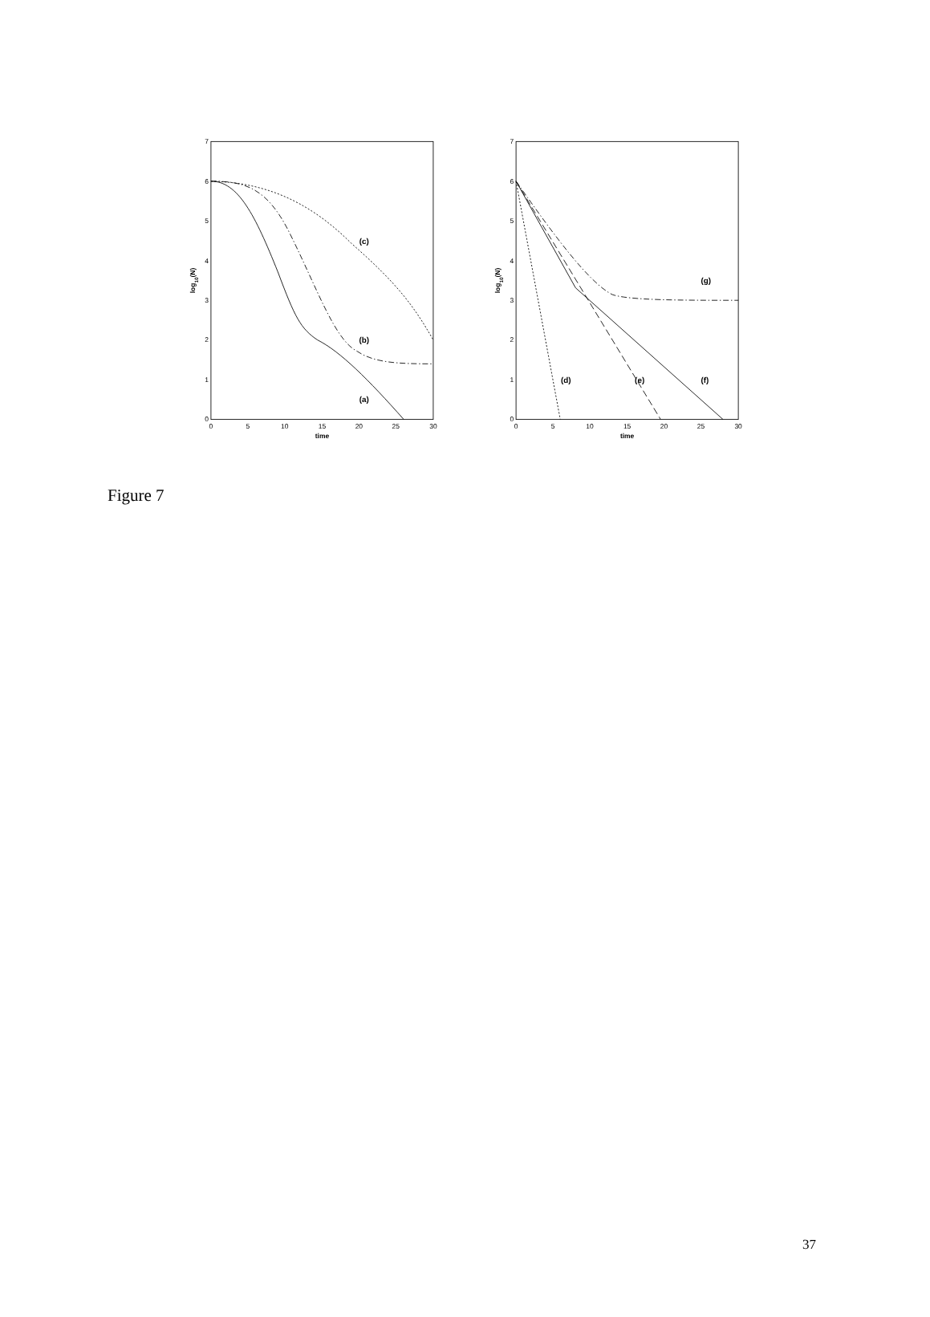7
6
5
4
3
2
1
0
7
6
5
4
3
2
1
0
0
5
10
15
20
25
30
0
5
10
15
20
25
30
time
time
log10(N)
log10(N)
(c)
(b)
(a)
(g)
(d)
(e)
(f)
Figure 7
37